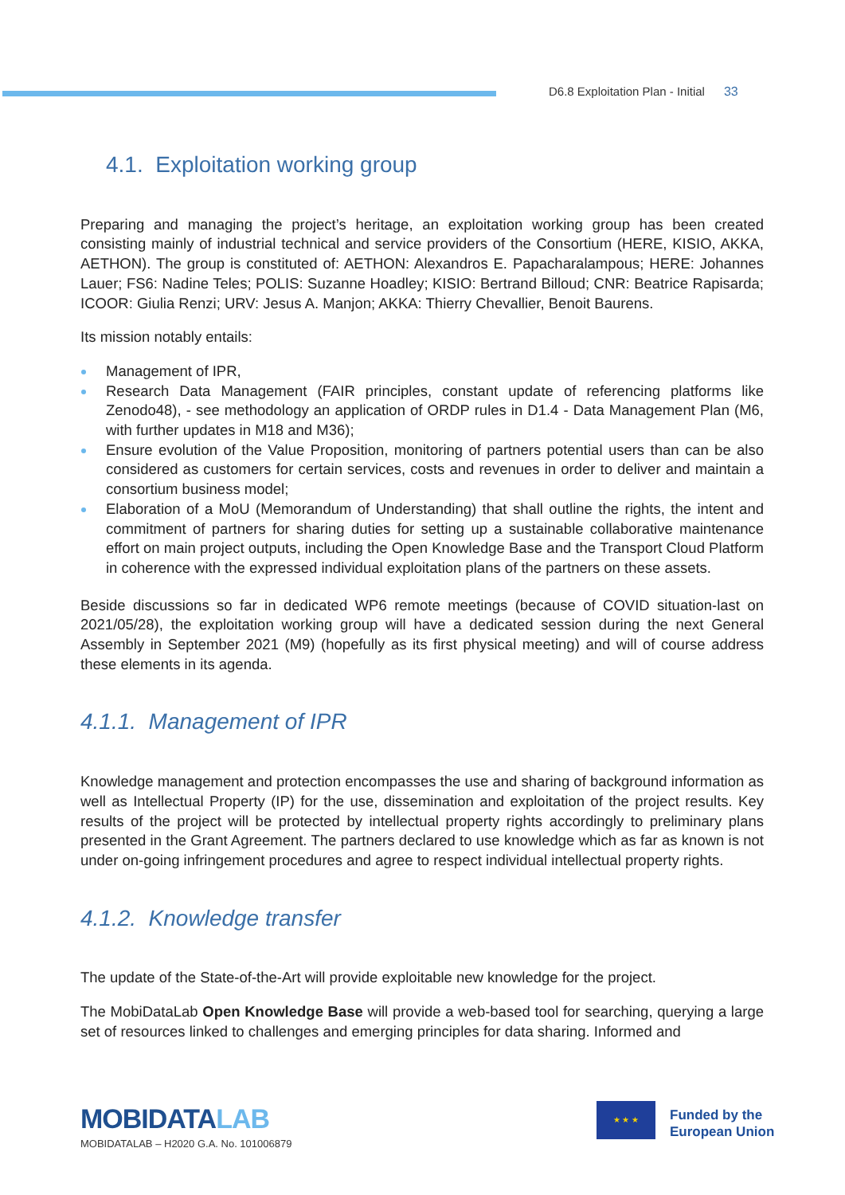D6.8 Exploitation Plan - Initial 33
4.1. Exploitation working group
Preparing and managing the project’s heritage, an exploitation working group has been created consisting mainly of industrial technical and service providers of the Consortium (HERE, KISIO, AKKA, AETHON). The group is constituted of: AETHON: Alexandros E. Papacharalampous; HERE: Johannes Lauer; FS6: Nadine Teles; POLIS: Suzanne Hoadley; KISIO: Bertrand Billoud; CNR: Beatrice Rapisarda; ICOOR: Giulia Renzi; URV: Jesus A. Manjon; AKKA: Thierry Chevallier, Benoit Baurens.
Its mission notably entails:
Management of IPR,
Research Data Management (FAIR principles, constant update of referencing platforms like Zenodo48), - see methodology an application of ORDP rules in D1.4 - Data Management Plan (M6, with further updates in M18 and M36);
Ensure evolution of the Value Proposition, monitoring of partners potential users than can be also considered as customers for certain services, costs and revenues in order to deliver and maintain a consortium business model;
Elaboration of a MoU (Memorandum of Understanding) that shall outline the rights, the intent and commitment of partners for sharing duties for setting up a sustainable collaborative maintenance effort on main project outputs, including the Open Knowledge Base and the Transport Cloud Platform in coherence with the expressed individual exploitation plans of the partners on these assets.
Beside discussions so far in dedicated WP6 remote meetings (because of COVID situation-last on 2021/05/28), the exploitation working group will have a dedicated session during the next General Assembly in September 2021 (M9) (hopefully as its first physical meeting) and will of course address these elements in its agenda.
4.1.1. Management of IPR
Knowledge management and protection encompasses the use and sharing of background information as well as Intellectual Property (IP) for the use, dissemination and exploitation of the project results. Key results of the project will be protected by intellectual property rights accordingly to preliminary plans presented in the Grant Agreement. The partners declared to use knowledge which as far as known is not under on-going infringement procedures and agree to respect individual intellectual property rights.
4.1.2. Knowledge transfer
The update of the State-of-the-Art will provide exploitable new knowledge for the project.
The MobiDataLab Open Knowledge Base will provide a web-based tool for searching, querying a large set of resources linked to challenges and emerging principles for data sharing. Informed and
MOBIDATALAB
MOBIDATALAB – H2020 G.A. No. 101006879
★ ★ ★
Funded by the
European Union